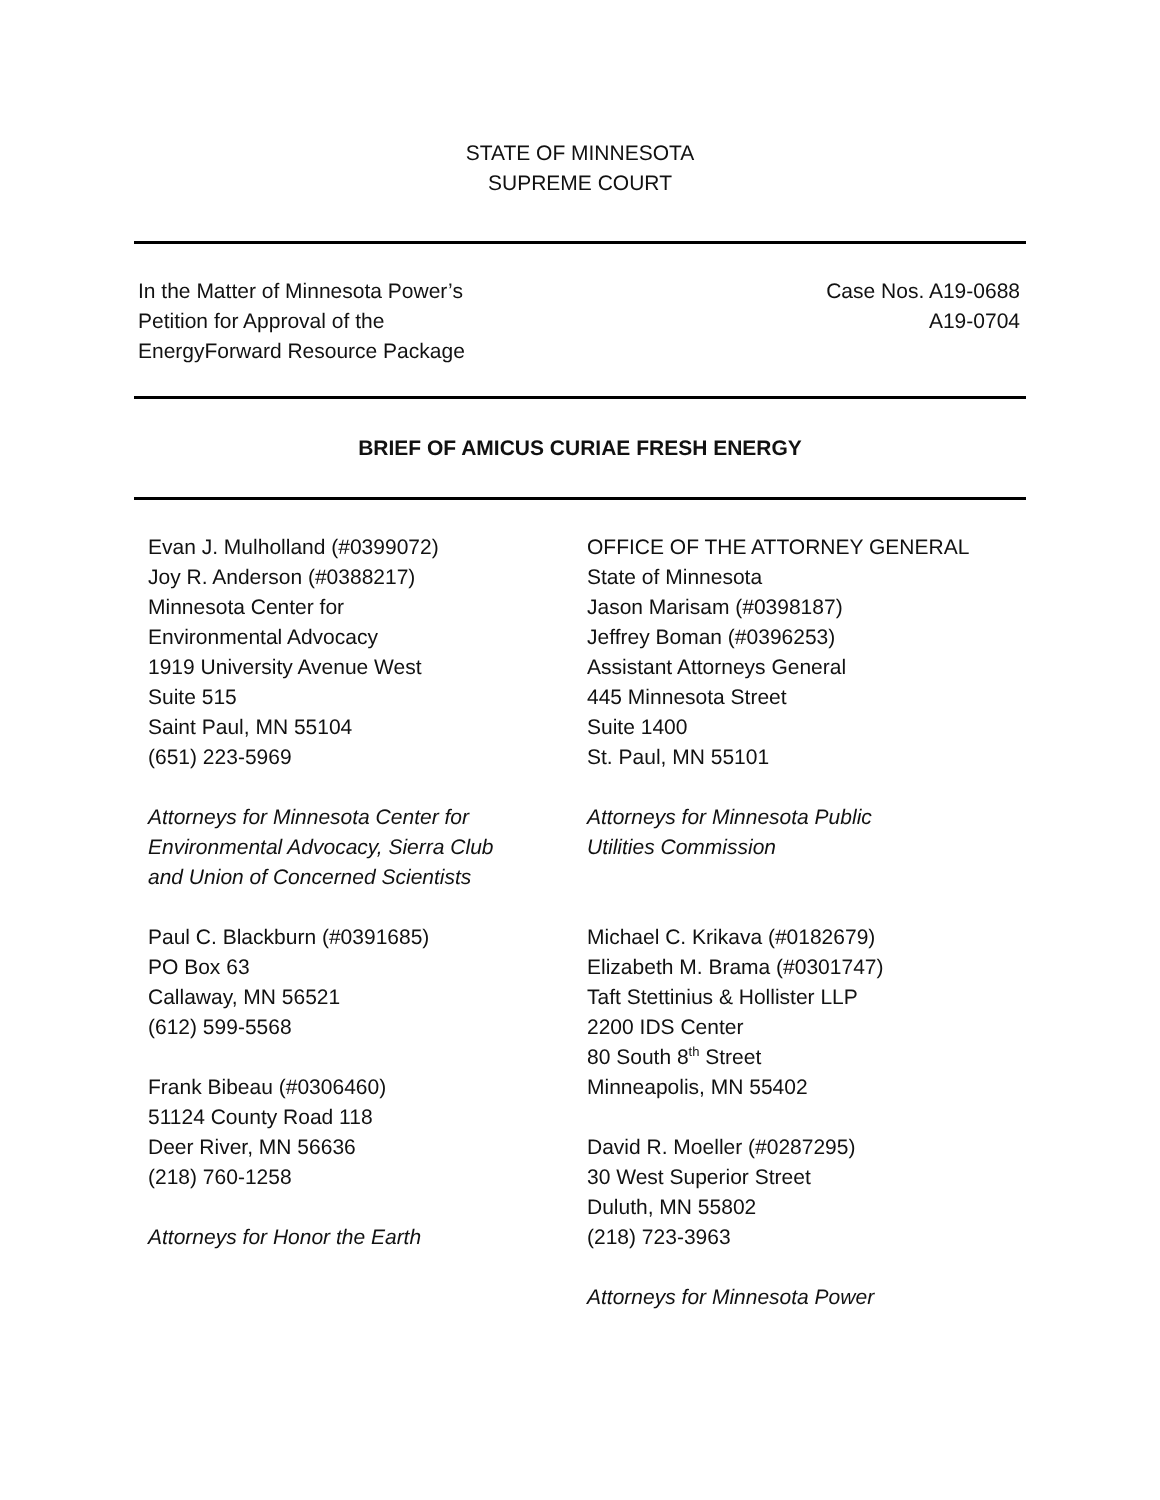STATE OF MINNESOTA
SUPREME COURT
In the Matter of Minnesota Power’s
Petition for Approval of the
EnergyForward Resource Package
Case Nos. A19-0688
A19-0704
BRIEF OF AMICUS CURIAE FRESH ENERGY
Evan J. Mulholland (#0399072)
Joy R. Anderson (#0388217)
Minnesota Center for
Environmental Advocacy
1919 University Avenue West
Suite 515
Saint Paul, MN 55104
(651) 223-5969
Attorneys for Minnesota Center for
Environmental Advocacy, Sierra Club
and Union of Concerned Scientists
Paul C. Blackburn (#0391685)
PO Box 63
Callaway, MN 56521
(612) 599-5568
Frank Bibeau (#0306460)
51124 County Road 118
Deer River, MN 56636
(218) 760-1258
Attorneys for Honor the Earth
OFFICE OF THE ATTORNEY GENERAL
State of Minnesota
Jason Marisam (#0398187)
Jeffrey Boman (#0396253)
Assistant Attorneys General
445 Minnesota Street
Suite 1400
St. Paul, MN 55101
Attorneys for Minnesota Public
Utilities Commission
Michael C. Krikava (#0182679)
Elizabeth M. Brama (#0301747)
Taft Stettinius & Hollister LLP
2200 IDS Center
80 South 8<sup>th</sup> Street
Minneapolis, MN 55402
David R. Moeller (#0287295)
30 West Superior Street
Duluth, MN 55802
(218) 723-3963
Attorneys for Minnesota Power